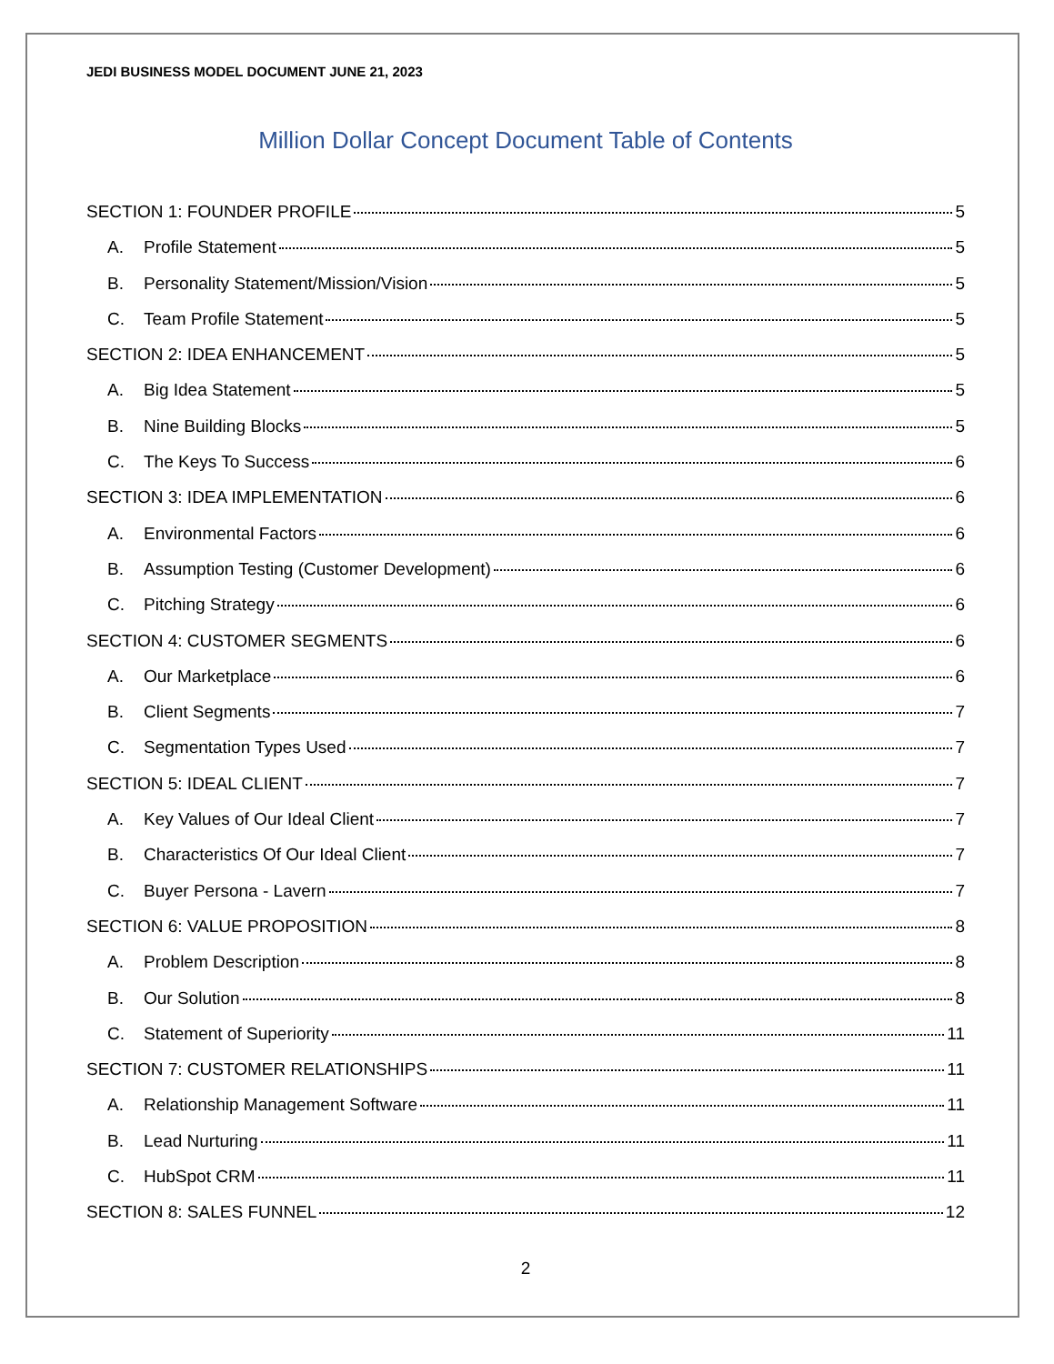JEDI BUSINESS MODEL DOCUMENT JUNE 21, 2023
Million Dollar Concept Document Table of Contents
SECTION 1: FOUNDER PROFILE 5
A. Profile Statement 5
B. Personality Statement/Mission/Vision 5
C. Team Profile Statement 5
SECTION 2: IDEA ENHANCEMENT 5
A. Big Idea Statement 5
B. Nine Building Blocks 5
C. The Keys To Success 6
SECTION 3: IDEA IMPLEMENTATION 6
A. Environmental Factors 6
B. Assumption Testing (Customer Development) 6
C. Pitching Strategy 6
SECTION 4: CUSTOMER SEGMENTS 6
A. Our Marketplace 6
B. Client Segments 7
C. Segmentation Types Used 7
SECTION 5: IDEAL CLIENT 7
A. Key Values of Our Ideal Client 7
B. Characteristics Of Our Ideal Client 7
C. Buyer Persona - Lavern 7
SECTION 6: VALUE PROPOSITION 8
A. Problem Description 8
B. Our Solution 8
C. Statement of Superiority 11
SECTION 7: CUSTOMER RELATIONSHIPS 11
A. Relationship Management Software 11
B. Lead Nurturing 11
C. HubSpot CRM 11
SECTION 8: SALES FUNNEL 12
2